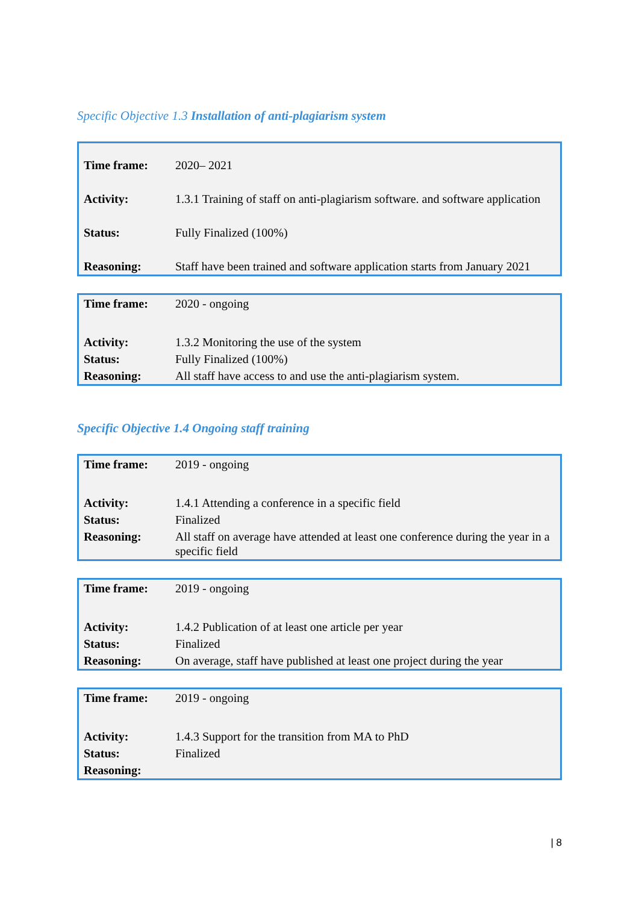Specific Objective 1.3 Installation of anti-plagiarism system
| Time frame: | 2020– 2021 |
| Activity: | 1.3.1 Training of staff on anti-plagiarism software. and software application |
| Status: | Fully Finalized (100%) |
| Reasoning: | Staff have been trained and software application starts from January 2021 |
| Time frame: | 2020 - ongoing |
| Activity: | 1.3.2 Monitoring the use of the system |
| Status: | Fully Finalized (100%) |
| Reasoning: | All staff have access to and use the anti-plagiarism system. |
Specific Objective 1.4 Ongoing staff training
| Time frame: | 2019 - ongoing |
| Activity: | 1.4.1 Attending a conference in a specific field |
| Status: | Finalized |
| Reasoning: | All staff on average have attended at least one conference during the year in a specific field |
| Time frame: | 2019 - ongoing |
| Activity: | 1.4.2 Publication of at least one article per year |
| Status: | Finalized |
| Reasoning: | On average, staff have published at least one project during the year |
| Time frame: | 2019 - ongoing |
| Activity: | 1.4.3 Support for the transition from MA to PhD |
| Status: | Finalized |
| Reasoning: | |
| 8